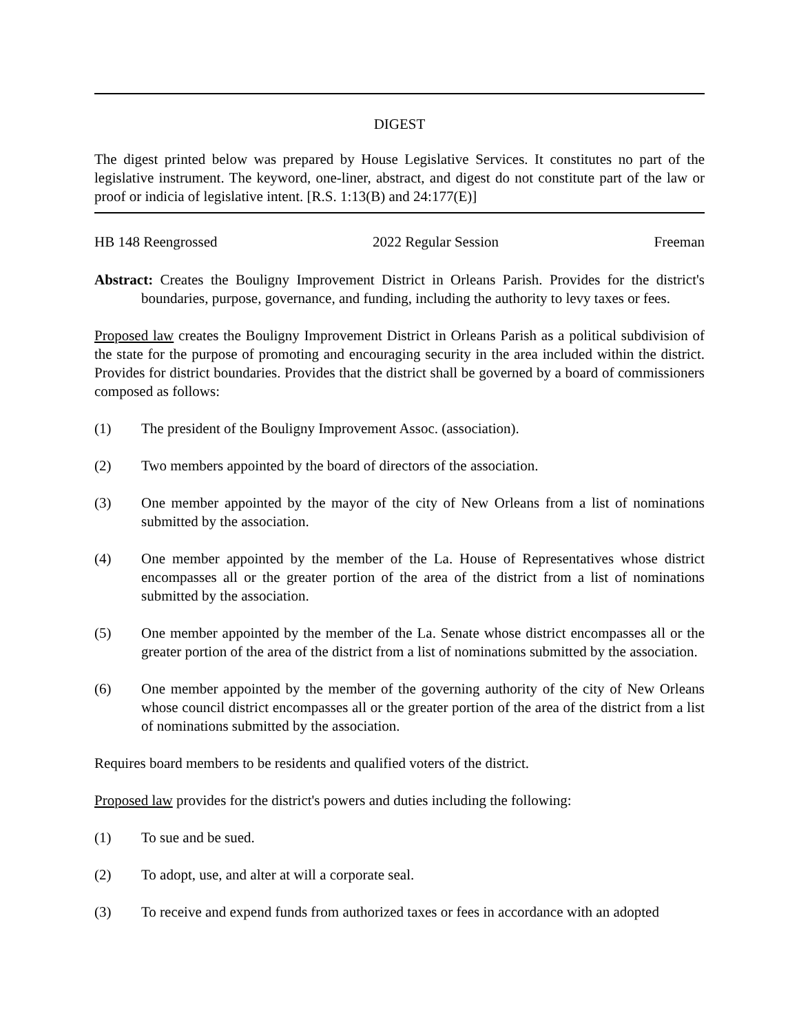DIGEST
The digest printed below was prepared by House Legislative Services. It constitutes no part of the legislative instrument. The keyword, one-liner, abstract, and digest do not constitute part of the law or proof or indicia of legislative intent. [R.S. 1:13(B) and 24:177(E)]
HB 148 Reengrossed 2022 Regular Session Freeman
Abstract: Creates the Bouligny Improvement District in Orleans Parish. Provides for the district's boundaries, purpose, governance, and funding, including the authority to levy taxes or fees.
Proposed law creates the Bouligny Improvement District in Orleans Parish as a political subdivision of the state for the purpose of promoting and encouraging security in the area included within the district. Provides for district boundaries. Provides that the district shall be governed by a board of commissioners composed as follows:
(1) The president of the Bouligny Improvement Assoc. (association).
(2) Two members appointed by the board of directors of the association.
(3) One member appointed by the mayor of the city of New Orleans from a list of nominations submitted by the association.
(4) One member appointed by the member of the La. House of Representatives whose district encompasses all or the greater portion of the area of the district from a list of nominations submitted by the association.
(5) One member appointed by the member of the La. Senate whose district encompasses all or the greater portion of the area of the district from a list of nominations submitted by the association.
(6) One member appointed by the member of the governing authority of the city of New Orleans whose council district encompasses all or the greater portion of the area of the district from a list of nominations submitted by the association.
Requires board members to be residents and qualified voters of the district.
Proposed law provides for the district's powers and duties including the following:
(1) To sue and be sued.
(2) To adopt, use, and alter at will a corporate seal.
(3) To receive and expend funds from authorized taxes or fees in accordance with an adopted